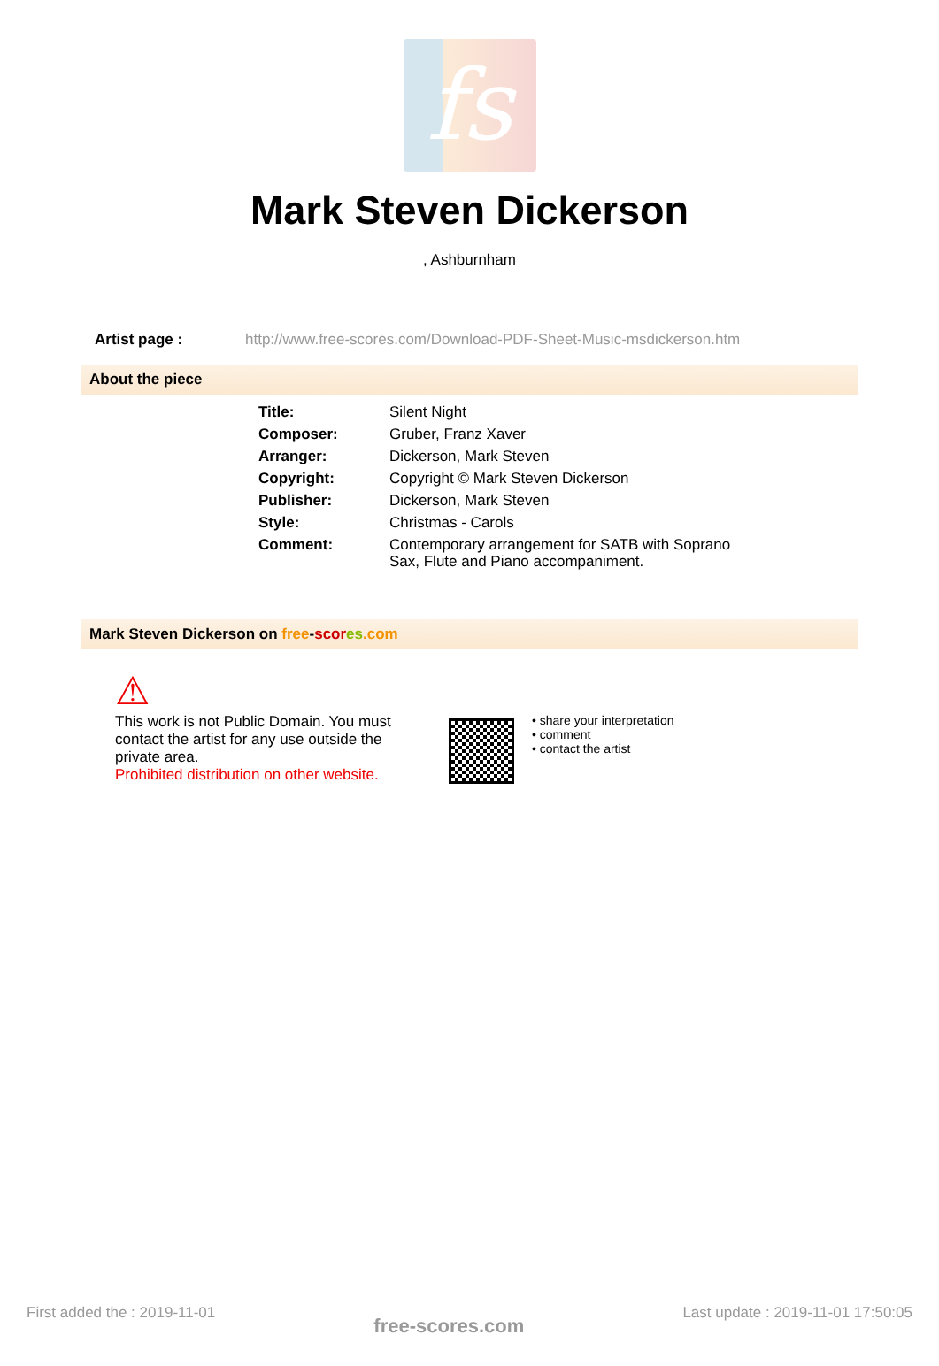fs
Mark Steven Dickerson
, Ashburnham
Artist page : http://www.free-scores.com/Download-PDF-Sheet-Music-msdickerson.htm
About the piece
| Title: | Silent Night |
| Composer: | Gruber, Franz Xaver |
| Arranger: | Dickerson, Mark Steven |
| Copyright: | Copyright © Mark Steven Dickerson |
| Publisher: | Dickerson, Mark Steven |
| Style: | Christmas - Carols |
| Comment: | Contemporary arrangement for SATB with Soprano Sax, Flute and Piano accompaniment. |
Mark Steven Dickerson on free-scor es.com
⚠
This work is not Public Domain. You must contact the artist for any use outside the private area.
Prohibited distribution on other website.
• share your interpretation
• comment
• contact the artist
First added the : 2019-11-01 free-scores.com Last update : 2019-11-01 17:50:05